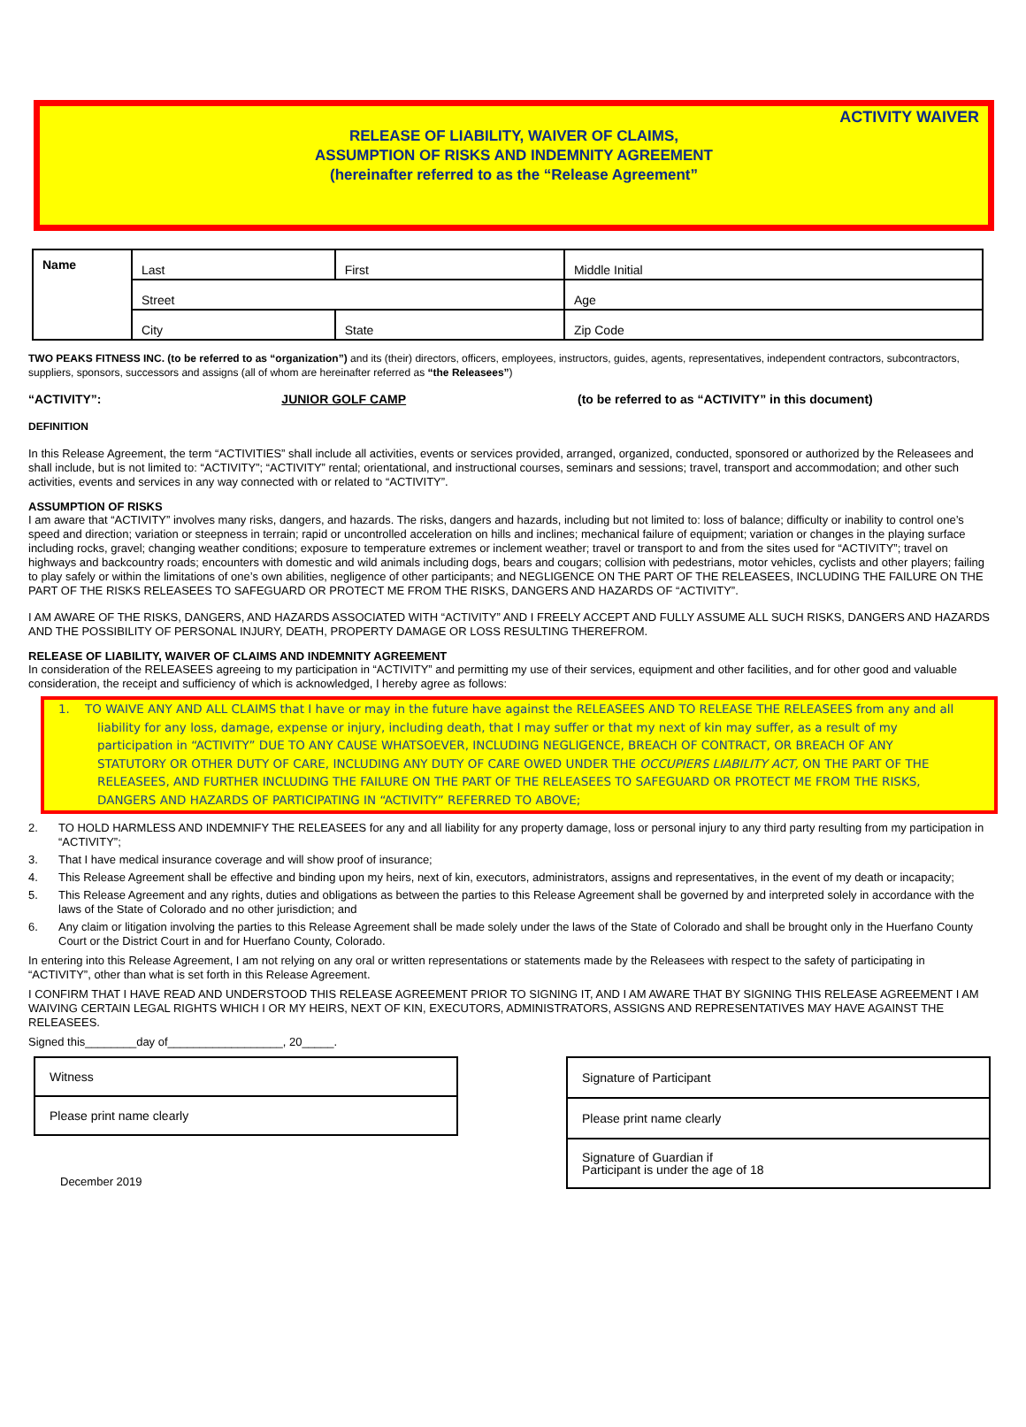ACTIVITY WAIVER
RELEASE OF LIABILITY, WAIVER OF CLAIMS,
ASSUMPTION OF RISKS AND INDEMNITY AGREEMENT
(hereinafter referred to as the “Release Agreement”
| Name | Last | First | Middle Initial |
| | Street | | Age |
| | City | State | Zip Code |
TWO PEAKS FITNESS INC. (to be referred to as “organization”) and its (their) directors, officers, employees, instructors, guides, agents, representatives, independent contractors, subcontractors, suppliers, sponsors, successors and assigns (all of whom are hereinafter referred as “the Releasees”)
“ACTIVITY”: JUNIOR GOLF CAMP (to be referred to as “ACTIVITY” in this document)
DEFINITION
In this Release Agreement, the term “ACTIVITIES” shall include all activities, events or services provided, arranged, organized, conducted, sponsored or authorized by the Releasees and shall include, but is not limited to: “ACTIVITY”; “ACTIVITY” rental; orientational, and instructional courses, seminars and sessions; travel, transport and accommodation; and other such activities, events and services in any way connected with or related to “ACTIVITY”.
ASSUMPTION OF RISKS
I am aware that “ACTIVITY” involves many risks, dangers, and hazards. The risks, dangers and hazards, including but not limited to: loss of balance; difficulty or inability to control one’s speed and direction; variation or steepness in terrain; rapid or uncontrolled acceleration on hills and inclines; mechanical failure of equipment; variation or changes in the playing surface including rocks, gravel; changing weather conditions; exposure to temperature extremes or inclement weather; travel or transport to and from the sites used for “ACTIVITY”; travel on highways and backcountry roads; encounters with domestic and wild animals including dogs, bears and cougars; collision with pedestrians, motor vehicles, cyclists and other players; failing to play safely or within the limitations of one’s own abilities, negligence of other participants; and NEGLIGENCE ON THE PART OF THE RELEASEES, INCLUDING THE FAILURE ON THE PART OF THE RISKS RELEASEES TO SAFEGUARD OR PROTECT ME FROM THE RISKS, DANGERS AND HAZARDS OF “ACTIVITY”.
I AM AWARE OF THE RISKS, DANGERS, AND HAZARDS ASSOCIATED WITH “ACTIVITY” AND I FREELY ACCEPT AND FULLY ASSUME ALL SUCH RISKS, DANGERS AND HAZARDS AND THE POSSIBILITY OF PERSONAL INJURY, DEATH, PROPERTY DAMAGE OR LOSS RESULTING THEREFROM.
RELEASE OF LIABILITY, WAIVER OF CLAIMS AND INDEMNITY AGREEMENT
In consideration of the RELEASEES agreeing to my participation in “ACTIVITY” and permitting my use of their services, equipment and other facilities, and for other good and valuable consideration, the receipt and sufficiency of which is acknowledged, I hereby agree as follows:
1. TO WAIVE ANY AND ALL CLAIMS that I have or may in the future have against the RELEASEES AND TO RELEASE THE RELEASEES from any and all liability for any loss, damage, expense or injury, including death, that I may suffer or that my next of kin may suffer, as a result of my participation in “ACTIVITY” DUE TO ANY CAUSE WHATSOEVER, INCLUDING NEGLIGENCE, BREACH OF CONTRACT, OR BREACH OF ANY STATUTORY OR OTHER DUTY OF CARE, INCLUDING ANY DUTY OF CARE OWED UNDER THE OCCUPIERS LIABILITY ACT, ON THE PART OF THE RELEASEES, AND FURTHER INCLUDING THE FAILURE ON THE PART OF THE RELEASEES TO SAFEGUARD OR PROTECT ME FROM THE RISKS, DANGERS AND HAZARDS OF PARTICIPATING IN “ACTIVITY” REFERRED TO ABOVE;
2. TO HOLD HARMLESS AND INDEMNIFY THE RELEASEES for any and all liability for any property damage, loss or personal injury to any third party resulting from my participation in “ACTIVITY”;
3. That I have medical insurance coverage and will show proof of insurance;
4. This Release Agreement shall be effective and binding upon my heirs, next of kin, executors, administrators, assigns and representatives, in the event of my death or incapacity;
5. This Release Agreement and any rights, duties and obligations as between the parties to this Release Agreement shall be governed by and interpreted solely in accordance with the laws of the State of Colorado and no other jurisdiction; and
6. Any claim or litigation involving the parties to this Release Agreement shall be made solely under the laws of the State of Colorado and shall be brought only in the Huerfano County Court or the District Court in and for Huerfano County, Colorado.
In entering into this Release Agreement, I am not relying on any oral or written representations or statements made by the Releasees with respect to the safety of participating in “ACTIVITY”, other than what is set forth in this Release Agreement.
I CONFIRM THAT I HAVE READ AND UNDERSTOOD THIS RELEASE AGREEMENT PRIOR TO SIGNING IT, AND I AM AWARE THAT BY SIGNING THIS RELEASE AGREEMENT I AM WAIVING CERTAIN LEGAL RIGHTS WHICH I OR MY HEIRS, NEXT OF KIN, EXECUTORS, ADMINISTRATORS, ASSIGNS AND REPRESENTATIVES MAY HAVE AGAINST THE RELEASEES.
Signed this________day of__________________, 20_____.
| Witness |
| Please print name clearly |
December 2019
| Signature of Participant |
| Please print name clearly |
| Signature of Guardian if Participant is under the age of 18 |